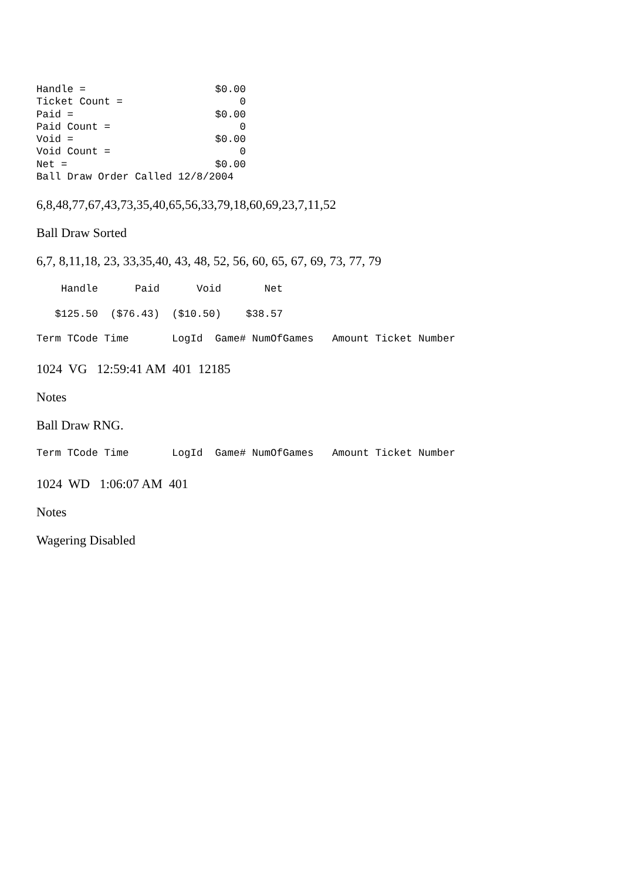Handle =                     $0.00
Ticket Count =                   0
Paid =                       $0.00
Paid Count =                     0
Void =                       $0.00
Void Count =                     0
Net =                        $0.00
Ball Draw Order Called 12/8/2004
6,8,48,77,67,43,73,35,40,65,56,33,79,18,60,69,23,7,11,52
Ball Draw Sorted
6,7, 8,11,18, 23, 33,35,40, 43, 48, 52, 56, 60, 65, 67, 69, 73, 77, 79
    Handle      Paid      Void       Net
   $125.50  ($76.43)  ($10.50)    $38.57
Term TCode Time       LogId  Game# NumOfGames   Amount Ticket Number
1024 VG 12:59:41 AM 401 12185
Notes
Ball Draw RNG.
Term TCode Time       LogId  Game# NumOfGames   Amount Ticket Number
1024 WD 1:06:07 AM 401
Notes
Wagering Disabled